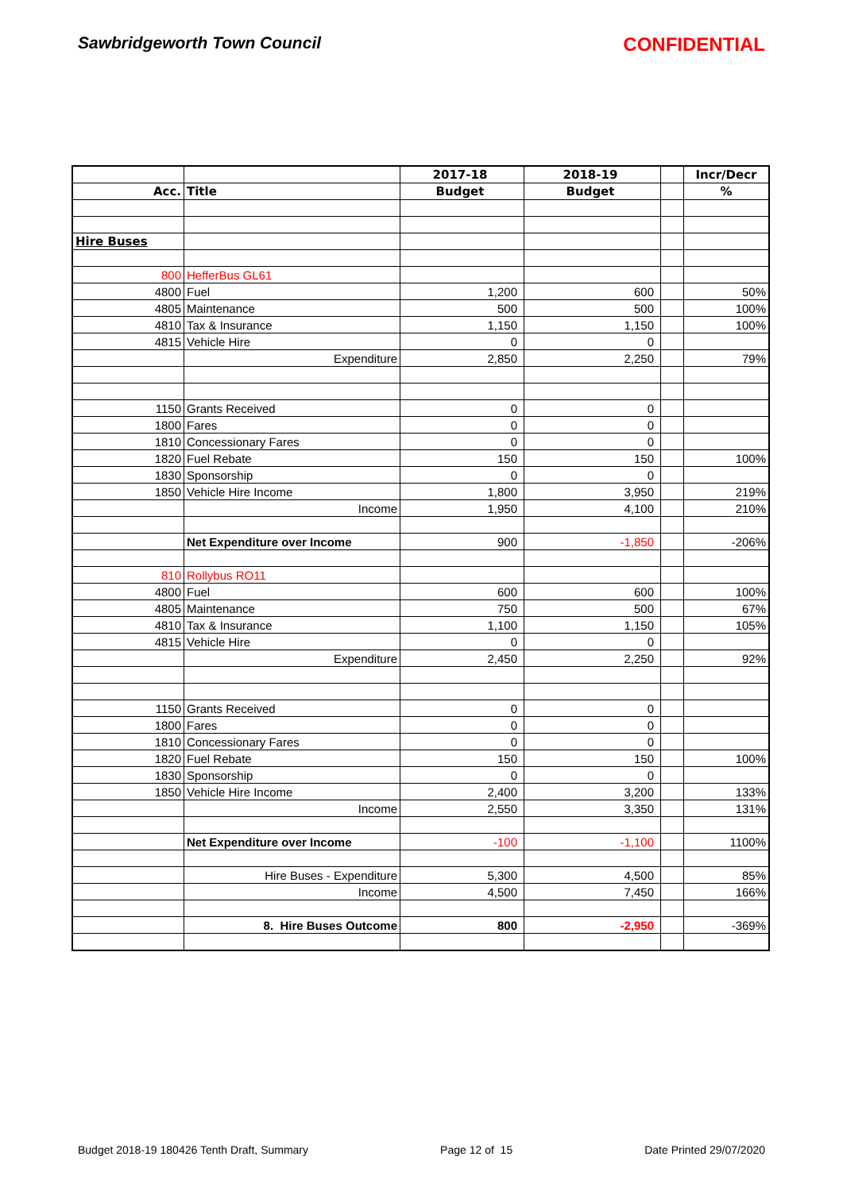Sawbridgeworth Town Council CONFIDENTIAL
| | | 2017-18 | 2018-19 | | Incr/Decr |
| Acc. | Title | Budget | Budget | | % |
| Hire Buses | | | | | |
| 800 | HefferBus GL61 | | | | |
| 4800 | Fuel | 1,200 | 600 | | 50% |
| 4805 | Maintenance | 500 | 500 | | 100% |
| 4810 | Tax & Insurance | 1,150 | 1,150 | | 100% |
| 4815 | Vehicle Hire | 0 | 0 | | |
| | Expenditure | 2,850 | 2,250 | | 79% |
| 1150 | Grants Received | 0 | 0 | | |
| 1800 | Fares | 0 | 0 | | |
| 1810 | Concessionary Fares | 0 | 0 | | |
| 1820 | Fuel Rebate | 150 | 150 | | 100% |
| 1830 | Sponsorship | 0 | 0 | | |
| 1850 | Vehicle Hire Income | 1,800 | 3,950 | | 219% |
| | Income | 1,950 | 4,100 | | 210% |
| | Net Expenditure over Income | 900 | -1,850 | | -206% |
| 810 | Rollybus RO11 | | | | |
| 4800 | Fuel | 600 | 600 | | 100% |
| 4805 | Maintenance | 750 | 500 | | 67% |
| 4810 | Tax & Insurance | 1,100 | 1,150 | | 105% |
| 4815 | Vehicle Hire | 0 | 0 | | |
| | Expenditure | 2,450 | 2,250 | | 92% |
| 1150 | Grants Received | 0 | 0 | | |
| 1800 | Fares | 0 | 0 | | |
| 1810 | Concessionary Fares | 0 | 0 | | |
| 1820 | Fuel Rebate | 150 | 150 | | 100% |
| 1830 | Sponsorship | 0 | 0 | | |
| 1850 | Vehicle Hire Income | 2,400 | 3,200 | | 133% |
| | Income | 2,550 | 3,350 | | 131% |
| | Net Expenditure over Income | -100 | -1,100 | | 1100% |
| | Hire Buses - Expenditure | 5,300 | 4,500 | | 85% |
| | Income | 4,500 | 7,450 | | 166% |
| | 8. Hire Buses Outcome | 800 | -2,950 | | -369% |
Budget 2018-19 180426 Tenth Draft, Summary Page 12 of 15 Date Printed 29/07/2020